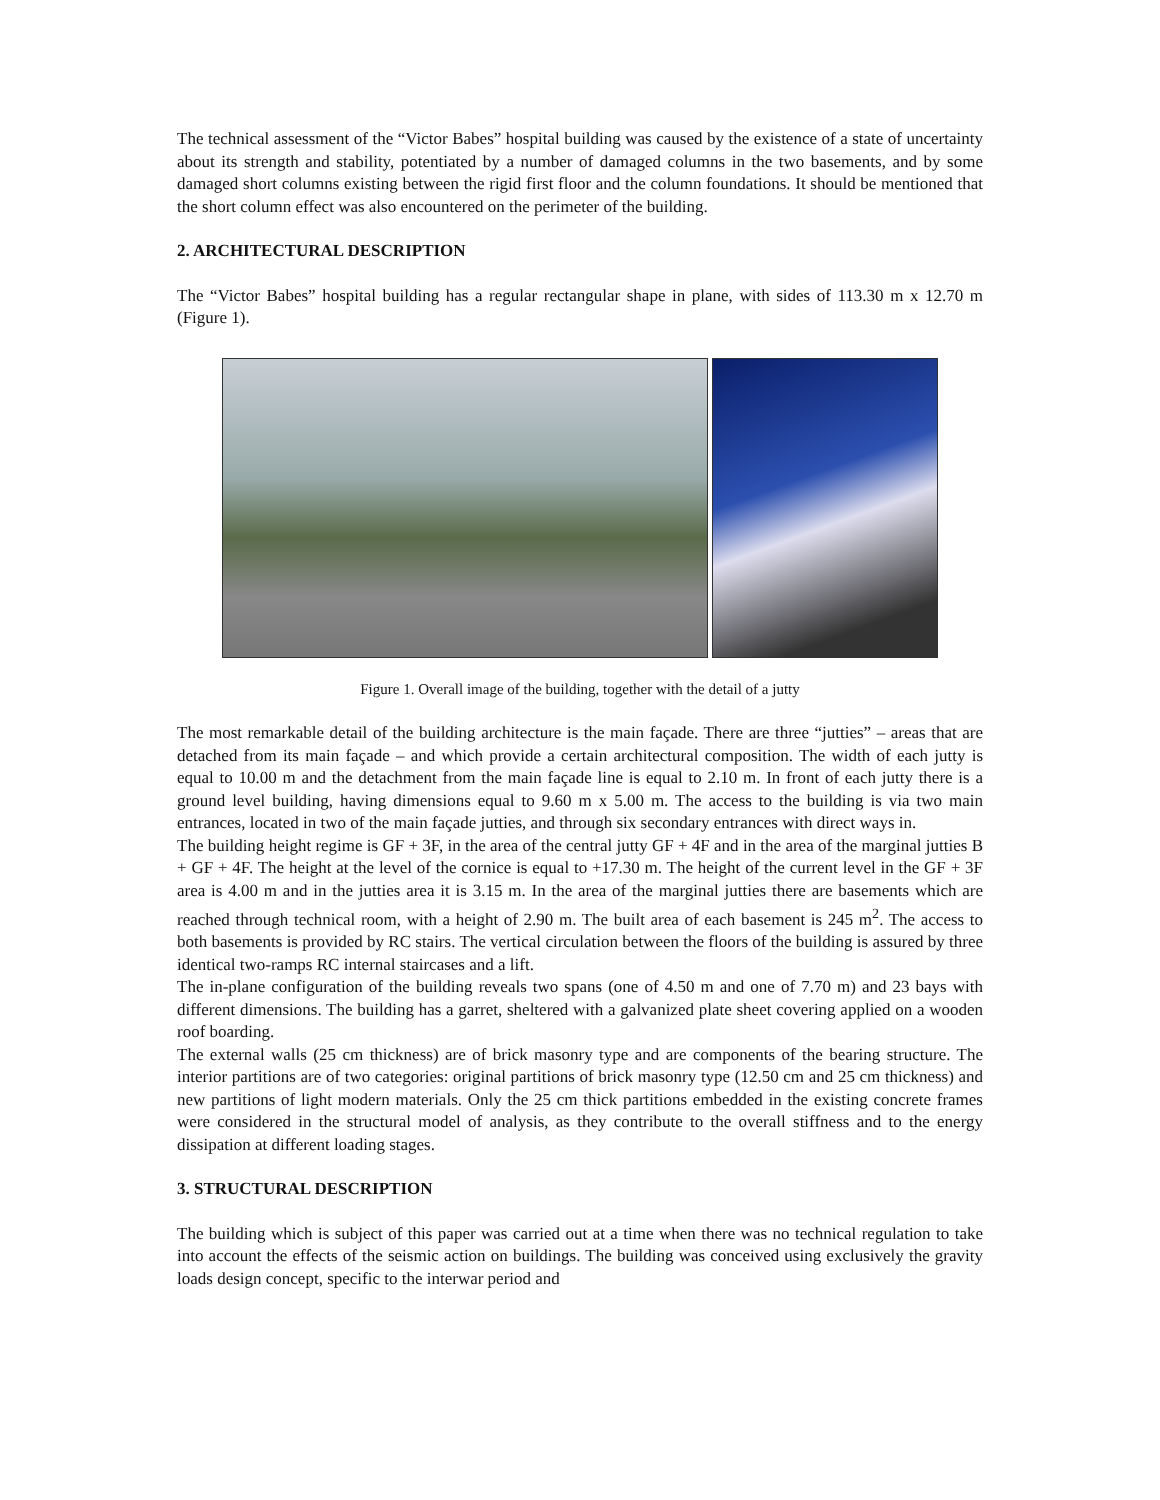The technical assessment of the “Victor Babes” hospital building was caused by the existence of a state of uncertainty about its strength and stability, potentiated by a number of damaged columns in the two basements, and by some damaged short columns existing between the rigid first floor and the column foundations. It should be mentioned that the short column effect was also encountered on the perimeter of the building.
2. ARCHITECTURAL DESCRIPTION
The “Victor Babes” hospital building has a regular rectangular shape in plane, with sides of 113.30 m x 12.70 m (Figure 1).
Figure 1. Overall image of the building, together with the detail of a jutty
The most remarkable detail of the building architecture is the main façade. There are three “jutties” – areas that are detached from its main façade – and which provide a certain architectural composition. The width of each jutty is equal to 10.00 m and the detachment from the main façade line is equal to 2.10 m. In front of each jutty there is a ground level building, having dimensions equal to 9.60 m x 5.00 m. The access to the building is via two main entrances, located in two of the main façade jutties, and through six secondary entrances with direct ways in.
The building height regime is GF + 3F, in the area of the central jutty GF + 4F and in the area of the marginal jutties B + GF + 4F. The height at the level of the cornice is equal to +17.30 m. The height of the current level in the GF + 3F area is 4.00 m and in the jutties area it is 3.15 m. In the area of the marginal jutties there are basements which are reached through technical room, with a height of 2.90 m. The built area of each basement is 245 m<sup>2</sup>. The access to both basements is provided by RC stairs. The vertical circulation between the floors of the building is assured by three identical two-ramps RC internal staircases and a lift.
The in-plane configuration of the building reveals two spans (one of 4.50 m and one of 7.70 m) and 23 bays with different dimensions. The building has a garret, sheltered with a galvanized plate sheet covering applied on a wooden roof boarding.
The external walls (25 cm thickness) are of brick masonry type and are components of the bearing structure. The interior partitions are of two categories: original partitions of brick masonry type (12.50 cm and 25 cm thickness) and new partitions of light modern materials. Only the 25 cm thick partitions embedded in the existing concrete frames were considered in the structural model of analysis, as they contribute to the overall stiffness and to the energy dissipation at different loading stages.
3. STRUCTURAL DESCRIPTION
The building which is subject of this paper was carried out at a time when there was no technical regulation to take into account the effects of the seismic action on buildings. The building was conceived using exclusively the gravity loads design concept, specific to the interwar period and